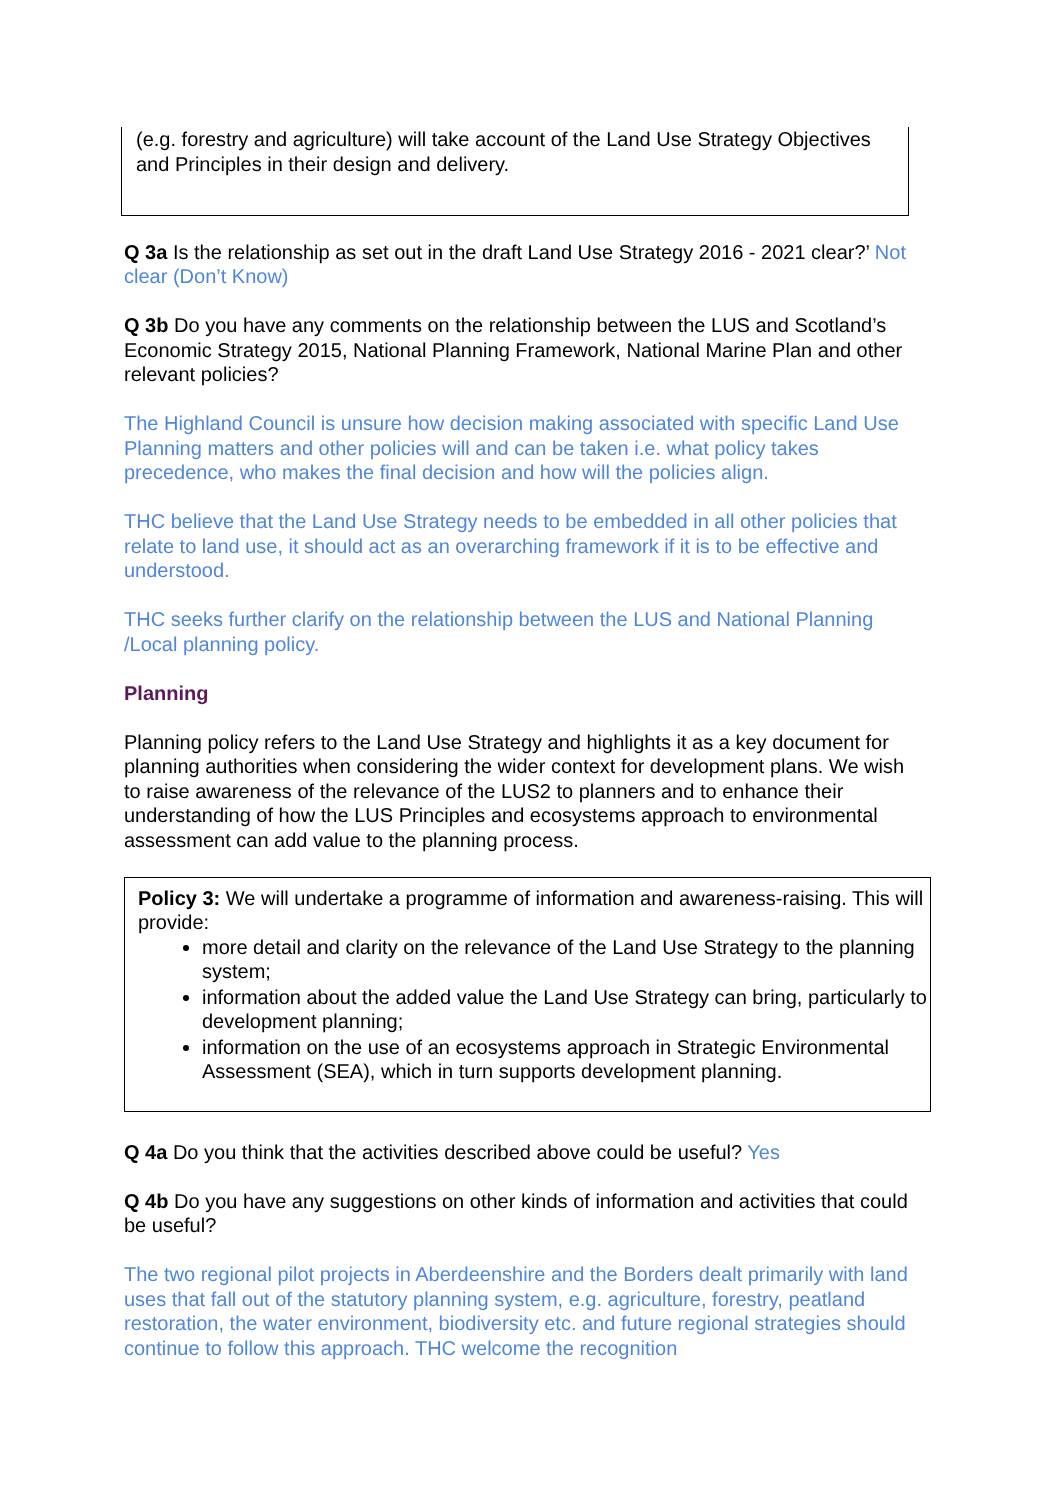(e.g. forestry and agriculture) will take account of the Land Use Strategy Objectives and Principles in their design and delivery.
Q 3a Is the relationship as set out in the draft Land Use Strategy 2016 - 2021 clear?’ Not clear (Don’t Know)
Q 3b Do you have any comments on the relationship between the LUS and Scotland’s Economic Strategy 2015, National Planning Framework, National Marine Plan and other relevant policies?
The Highland Council is unsure how decision making associated with specific Land Use Planning matters and other policies will and can be taken i.e. what policy takes precedence, who makes the final decision and how will the policies align.
THC believe that the Land Use Strategy needs to be embedded in all other policies that relate to land use, it should act as an overarching framework if it is to be effective and understood.
THC seeks further clarify on the relationship between the LUS and National Planning /Local planning policy.
Planning
Planning policy refers to the Land Use Strategy and highlights it as a key document for planning authorities when considering the wider context for development plans. We wish to raise awareness of the relevance of the LUS2 to planners and to enhance their understanding of how the LUS Principles and ecosystems approach to environmental assessment can add value to the planning process.
Policy 3: We will undertake a programme of information and awareness-raising. This will provide:
more detail and clarity on the relevance of the Land Use Strategy to the planning system;
information about the added value the Land Use Strategy can bring, particularly to development planning;
information on the use of an ecosystems approach in Strategic Environmental Assessment (SEA), which in turn supports development planning.
Q 4a Do you think that the activities described above could be useful? Yes
Q 4b Do you have any suggestions on other kinds of information and activities that could be useful?
The two regional pilot projects in Aberdeenshire and the Borders dealt primarily with land uses that fall out of the statutory planning system, e.g. agriculture, forestry, peatland restoration, the water environment, biodiversity etc. and future regional strategies should continue to follow this approach. THC welcome the recognition